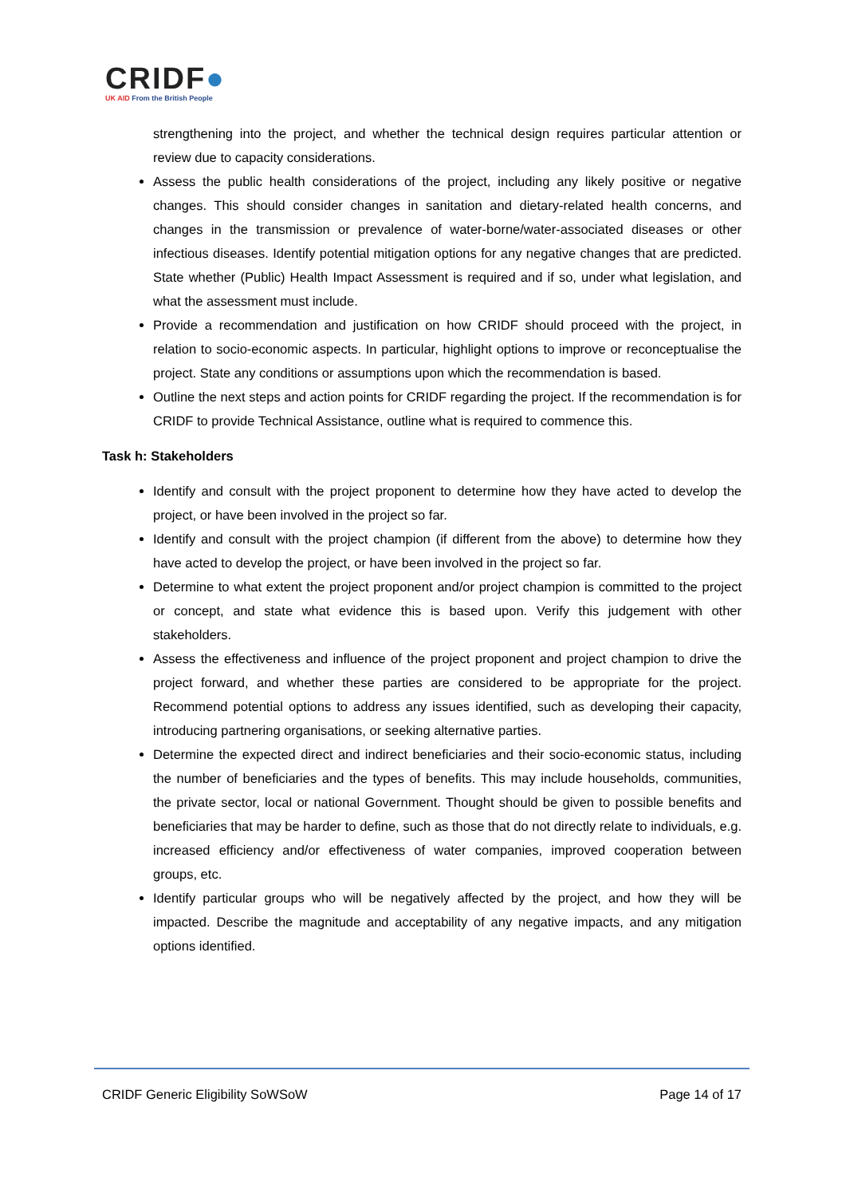CRIDF●
UK AID From the British People
strengthening into the project, and whether the technical design requires particular attention or review due to capacity considerations.
Assess the public health considerations of the project, including any likely positive or negative changes. This should consider changes in sanitation and dietary-related health concerns, and changes in the transmission or prevalence of water-borne/water-associated diseases or other infectious diseases. Identify potential mitigation options for any negative changes that are predicted. State whether (Public) Health Impact Assessment is required and if so, under what legislation, and what the assessment must include.
Provide a recommendation and justification on how CRIDF should proceed with the project, in relation to socio-economic aspects. In particular, highlight options to improve or reconceptualise the project. State any conditions or assumptions upon which the recommendation is based.
Outline the next steps and action points for CRIDF regarding the project. If the recommendation is for CRIDF to provide Technical Assistance, outline what is required to commence this.
Task h: Stakeholders
Identify and consult with the project proponent to determine how they have acted to develop the project, or have been involved in the project so far.
Identify and consult with the project champion (if different from the above) to determine how they have acted to develop the project, or have been involved in the project so far.
Determine to what extent the project proponent and/or project champion is committed to the project or concept, and state what evidence this is based upon. Verify this judgement with other stakeholders.
Assess the effectiveness and influence of the project proponent and project champion to drive the project forward, and whether these parties are considered to be appropriate for the project. Recommend potential options to address any issues identified, such as developing their capacity, introducing partnering organisations, or seeking alternative parties.
Determine the expected direct and indirect beneficiaries and their socio-economic status, including the number of beneficiaries and the types of benefits. This may include households, communities, the private sector, local or national Government. Thought should be given to possible benefits and beneficiaries that may be harder to define, such as those that do not directly relate to individuals, e.g. increased efficiency and/or effectiveness of water companies, improved cooperation between groups, etc.
Identify particular groups who will be negatively affected by the project, and how they will be impacted. Describe the magnitude and acceptability of any negative impacts, and any mitigation options identified.
CRIDF Generic Eligibility SoWSoW Page 14 of 17